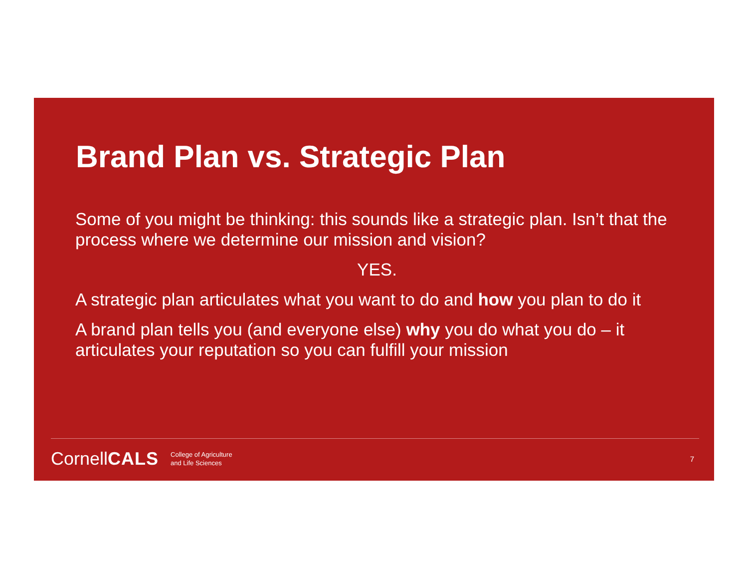Brand Plan vs. Strategic Plan
Some of you might be thinking: this sounds like a strategic plan. Isn’t that the process where we determine our mission and vision?
YES.
A strategic plan articulates what you want to do and how you plan to do it
A brand plan tells you (and everyone else) why you do what you do – it articulates your reputation so you can fulfill your mission
CornellCALS College of Agriculture
and Life Sciences 7